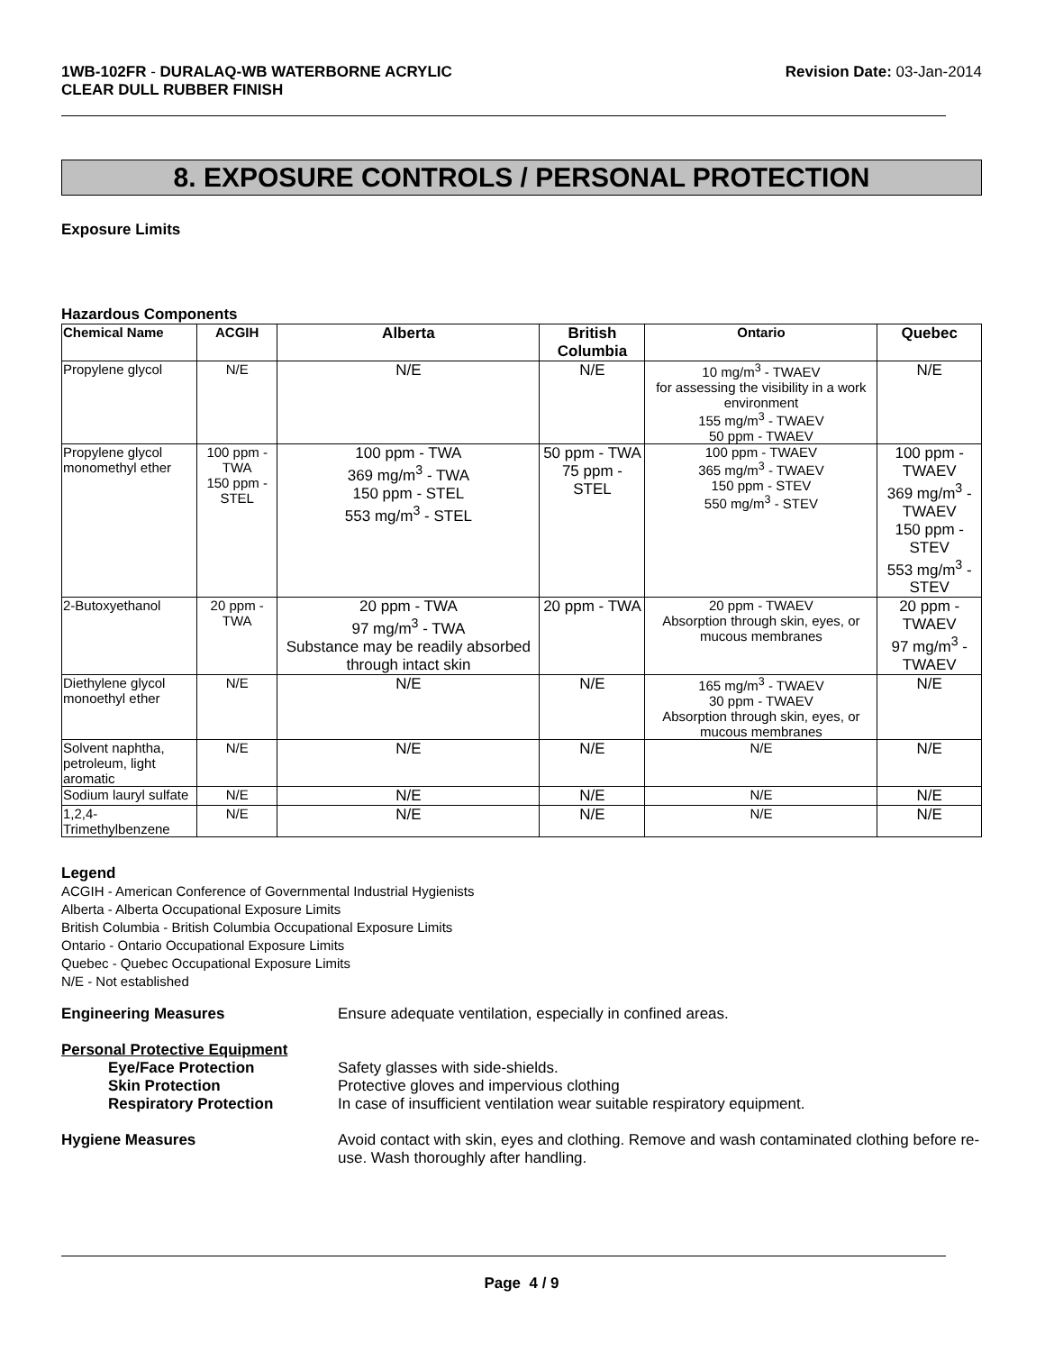1WB-102FR - DURALAQ-WB WATERBORNE ACRYLIC
CLEAR DULL RUBBER FINISH
Revision Date: 03-Jan-2014
8. EXPOSURE CONTROLS / PERSONAL PROTECTION
Exposure Limits
Hazardous Components
| Chemical Name | ACGIH | Alberta | British Columbia | Ontario | Quebec |
| --- | --- | --- | --- | --- | --- |
| Propylene glycol | N/E | N/E | N/E | 10 mg/m<sup>3</sup> - TWAEV for assessing the visibility in a work environment 155 mg/m<sup>3</sup> - TWAEV 50 ppm - TWAEV | N/E |
| Propylene glycol monomethyl ether | 100 ppm - TWA 150 ppm - STEL | 100 ppm - TWA 369 mg/m<sup>3</sup> - TWA 150 ppm - STEL 553 mg/m<sup>3</sup> - STEL | 50 ppm - TWA 75 ppm - STEL | 100 ppm - TWAEV 365 mg/m<sup>3</sup> - TWAEV 150 ppm - STEV 550 mg/m<sup>3</sup> - STEV | 100 ppm - TWAEV 369 mg/m<sup>3</sup> - TWAEV 150 ppm - STEV 553 mg/m<sup>3</sup> - STEV |
| 2-Butoxyethanol | 20 ppm - TWA | 20 ppm - TWA 97 mg/m<sup>3</sup> - TWA Substance may be readily absorbed through intact skin | 20 ppm - TWA | 20 ppm - TWAEV Absorption through skin, eyes, or mucous membranes | 20 ppm - TWAEV 97 mg/m<sup>3</sup> - TWAEV |
| Diethylene glycol monoethyl ether | N/E | N/E | N/E | 165 mg/m<sup>3</sup> - TWAEV 30 ppm - TWAEV Absorption through skin, eyes, or mucous membranes | N/E |
| Solvent naphtha, petroleum, light aromatic | N/E | N/E | N/E | N/E | N/E |
| Sodium lauryl sulfate | N/E | N/E | N/E | N/E | N/E |
| 1,2,4-Trimethylbenzene | N/E | N/E | N/E | N/E | N/E |
Legend
ACGIH - American Conference of Governmental Industrial Hygienists
Alberta - Alberta Occupational Exposure Limits
British Columbia - British Columbia Occupational Exposure Limits
Ontario - Ontario Occupational Exposure Limits
Quebec - Quebec Occupational Exposure Limits
N/E - Not established
Engineering Measures Ensure adequate ventilation, especially in confined areas.
Personal Protective Equipment
Eye/Face Protection Safety glasses with side-shields.
Skin Protection Protective gloves and impervious clothing
Respiratory Protection In case of insufficient ventilation wear suitable respiratory equipment.
Hygiene Measures Avoid contact with skin, eyes and clothing. Remove and wash contaminated clothing before re-use. Wash thoroughly after handling.
Page 4 / 9